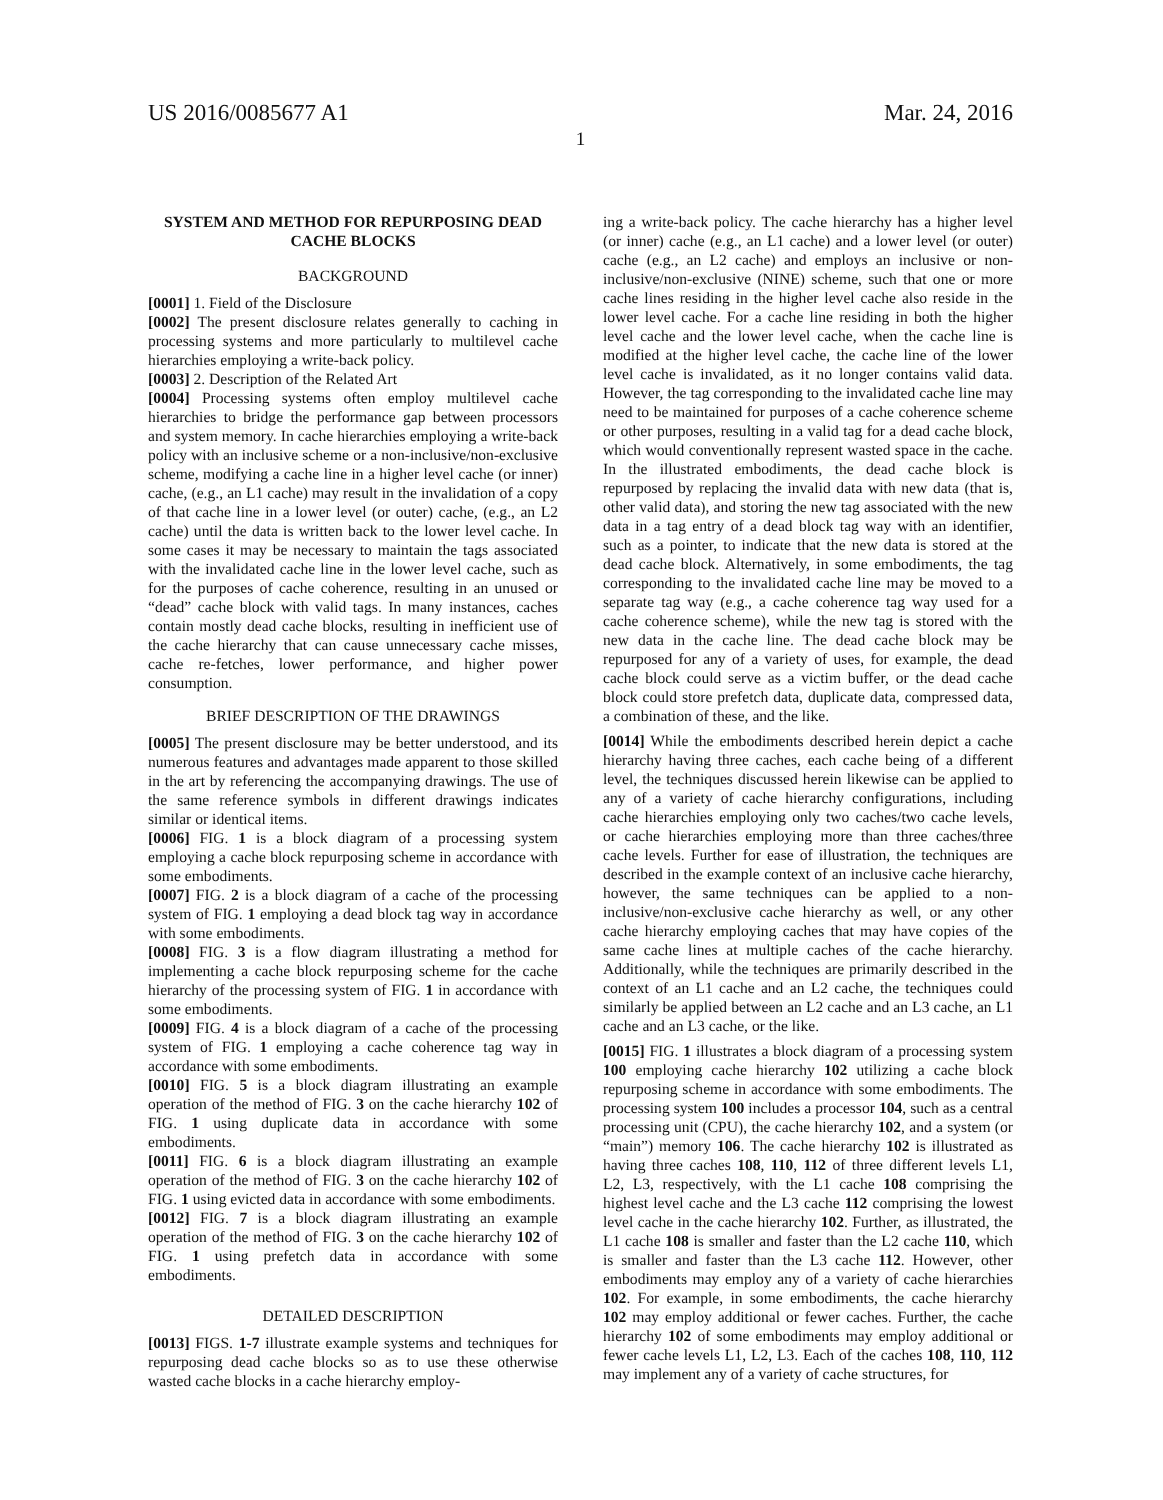US 2016/0085677 A1 Mar. 24, 2016
1
SYSTEM AND METHOD FOR REPURPOSING DEAD CACHE BLOCKS
BACKGROUND
[0001] 1. Field of the Disclosure
[0002] The present disclosure relates generally to caching in processing systems and more particularly to multilevel cache hierarchies employing a write-back policy.
[0003] 2. Description of the Related Art
[0004] Processing systems often employ multilevel cache hierarchies to bridge the performance gap between processors and system memory. In cache hierarchies employing a write-back policy with an inclusive scheme or a non-inclusive/non-exclusive scheme, modifying a cache line in a higher level cache (or inner) cache, (e.g., an L1 cache) may result in the invalidation of a copy of that cache line in a lower level (or outer) cache, (e.g., an L2 cache) until the data is written back to the lower level cache. In some cases it may be necessary to maintain the tags associated with the invalidated cache line in the lower level cache, such as for the purposes of cache coherence, resulting in an unused or “dead” cache block with valid tags. In many instances, caches contain mostly dead cache blocks, resulting in inefficient use of the cache hierarchy that can cause unnecessary cache misses, cache re-fetches, lower performance, and higher power consumption.
BRIEF DESCRIPTION OF THE DRAWINGS
[0005] The present disclosure may be better understood, and its numerous features and advantages made apparent to those skilled in the art by referencing the accompanying drawings. The use of the same reference symbols in different drawings indicates similar or identical items.
[0006] FIG. 1 is a block diagram of a processing system employing a cache block repurposing scheme in accordance with some embodiments.
[0007] FIG. 2 is a block diagram of a cache of the processing system of FIG. 1 employing a dead block tag way in accordance with some embodiments.
[0008] FIG. 3 is a flow diagram illustrating a method for implementing a cache block repurposing scheme for the cache hierarchy of the processing system of FIG. 1 in accordance with some embodiments.
[0009] FIG. 4 is a block diagram of a cache of the processing system of FIG. 1 employing a cache coherence tag way in accordance with some embodiments.
[0010] FIG. 5 is a block diagram illustrating an example operation of the method of FIG. 3 on the cache hierarchy 102 of FIG. 1 using duplicate data in accordance with some embodiments.
[0011] FIG. 6 is a block diagram illustrating an example operation of the method of FIG. 3 on the cache hierarchy 102 of FIG. 1 using evicted data in accordance with some embodiments.
[0012] FIG. 7 is a block diagram illustrating an example operation of the method of FIG. 3 on the cache hierarchy 102 of FIG. 1 using prefetch data in accordance with some embodiments.
DETAILED DESCRIPTION
[0013] FIGS. 1-7 illustrate example systems and techniques for repurposing dead cache blocks so as to use these otherwise wasted cache blocks in a cache hierarchy employ-
ing a write-back policy. The cache hierarchy has a higher level (or inner) cache (e.g., an L1 cache) and a lower level (or outer) cache (e.g., an L2 cache) and employs an inclusive or non-inclusive/non-exclusive (NINE) scheme, such that one or more cache lines residing in the higher level cache also reside in the lower level cache. For a cache line residing in both the higher level cache and the lower level cache, when the cache line is modified at the higher level cache, the cache line of the lower level cache is invalidated, as it no longer contains valid data. However, the tag corresponding to the invalidated cache line may need to be maintained for purposes of a cache coherence scheme or other purposes, resulting in a valid tag for a dead cache block, which would conventionally represent wasted space in the cache. In the illustrated embodiments, the dead cache block is repurposed by replacing the invalid data with new data (that is, other valid data), and storing the new tag associated with the new data in a tag entry of a dead block tag way with an identifier, such as a pointer, to indicate that the new data is stored at the dead cache block. Alternatively, in some embodiments, the tag corresponding to the invalidated cache line may be moved to a separate tag way (e.g., a cache coherence tag way used for a cache coherence scheme), while the new tag is stored with the new data in the cache line. The dead cache block may be repurposed for any of a variety of uses, for example, the dead cache block could serve as a victim buffer, or the dead cache block could store prefetch data, duplicate data, compressed data, a combination of these, and the like.
[0014] While the embodiments described herein depict a cache hierarchy having three caches, each cache being of a different level, the techniques discussed herein likewise can be applied to any of a variety of cache hierarchy configurations, including cache hierarchies employing only two caches/two cache levels, or cache hierarchies employing more than three caches/three cache levels. Further for ease of illustration, the techniques are described in the example context of an inclusive cache hierarchy, however, the same techniques can be applied to a non-inclusive/non-exclusive cache hierarchy as well, or any other cache hierarchy employing caches that may have copies of the same cache lines at multiple caches of the cache hierarchy. Additionally, while the techniques are primarily described in the context of an L1 cache and an L2 cache, the techniques could similarly be applied between an L2 cache and an L3 cache, an L1 cache and an L3 cache, or the like.
[0015] FIG. 1 illustrates a block diagram of a processing system 100 employing cache hierarchy 102 utilizing a cache block repurposing scheme in accordance with some embodiments. The processing system 100 includes a processor 104, such as a central processing unit (CPU), the cache hierarchy 102, and a system (or “main”) memory 106. The cache hierarchy 102 is illustrated as having three caches 108, 110, 112 of three different levels L1, L2, L3, respectively, with the L1 cache 108 comprising the highest level cache and the L3 cache 112 comprising the lowest level cache in the cache hierarchy 102. Further, as illustrated, the L1 cache 108 is smaller and faster than the L2 cache 110, which is smaller and faster than the L3 cache 112. However, other embodiments may employ any of a variety of cache hierarchies 102. For example, in some embodiments, the cache hierarchy 102 may employ additional or fewer caches. Further, the cache hierarchy 102 of some embodiments may employ additional or fewer cache levels L1, L2, L3. Each of the caches 108, 110, 112 may implement any of a variety of cache structures, for